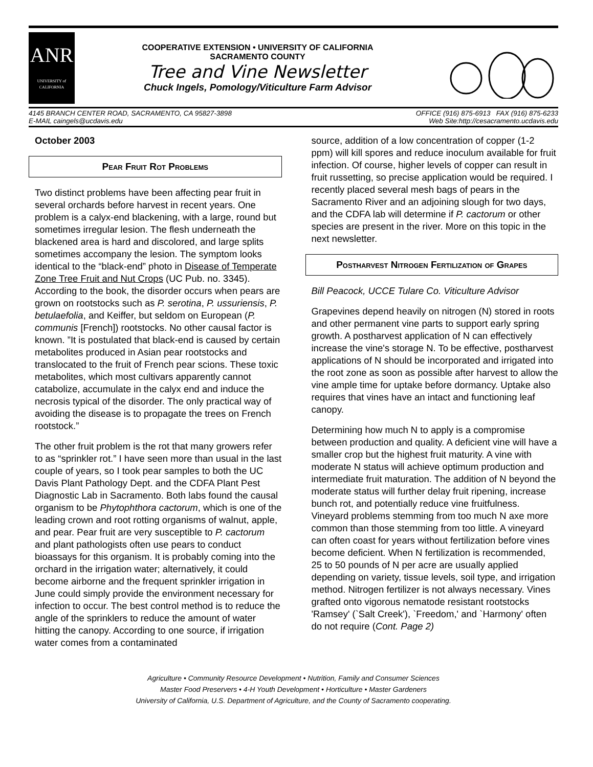ANR
UNIVERSITY of CALIFORNIA
COOPERATIVE EXTENSION • UNIVERSITY OF CALIFORNIA
SACRAMENTO COUNTY
Tree and Vine Newsletter
Chuck Ingels, Pomology/Viticulture Farm Advisor
4145 BRANCH CENTER ROAD, SACRAMENTO, CA 95827-3898
E-MAIL caingels@ucdavis.edu
OFFICE (916) 875-6913 FAX (916) 875-6233
Web Site:http://cesacramento.ucdavis.edu
October 2003
Pear Fruit Rot Problems
Two distinct problems have been affecting pear fruit in several orchards before harvest in recent years. One problem is a calyx-end blackening, with a large, round but sometimes irregular lesion. The flesh underneath the blackened area is hard and discolored, and large splits sometimes accompany the lesion. The symptom looks identical to the “black-end” photo in Disease of Temperate Zone Tree Fruit and Nut Crops (UC Pub. no. 3345). According to the book, the disorder occurs when pears are grown on rootstocks such as P. serotina, P. ussuriensis, P. betulaefolia, and Keiffer, but seldom on European (P. communis [French]) rootstocks. No other causal factor is known. ”It is postulated that black-end is caused by certain metabolites produced in Asian pear rootstocks and translocated to the fruit of French pear scions. These toxic metabolites, which most cultivars apparently cannot catabolize, accumulate in the calyx end and induce the necrosis typical of the disorder. The only practical way of avoiding the disease is to propagate the trees on French rootstock.”
The other fruit problem is the rot that many growers refer to as “sprinkler rot.” I have seen more than usual in the last couple of years, so I took pear samples to both the UC Davis Plant Pathology Dept. and the CDFA Plant Pest Diagnostic Lab in Sacramento. Both labs found the causal organism to be Phytophthora cactorum, which is one of the leading crown and root rotting organisms of walnut, apple, and pear. Pear fruit are very susceptible to P. cactorum and plant pathologists often use pears to conduct bioassays for this organism. It is probably coming into the orchard in the irrigation water; alternatively, it could become airborne and the frequent sprinkler irrigation in June could simply provide the environment necessary for infection to occur. The best control method is to reduce the angle of the sprinklers to reduce the amount of water hitting the canopy. According to one source, if irrigation water comes from a contaminated
source, addition of a low concentration of copper (1-2 ppm) will kill spores and reduce inoculum available for fruit infection. Of course, higher levels of copper can result in fruit russetting, so precise application would be required. I recently placed several mesh bags of pears in the Sacramento River and an adjoining slough for two days, and the CDFA lab will determine if P. cactorum or other species are present in the river. More on this topic in the next newsletter.
Postharvest Nitrogen Fertilization of Grapes
Bill Peacock, UCCE Tulare Co. Viticulture Advisor
Grapevines depend heavily on nitrogen (N) stored in roots and other permanent vine parts to support early spring growth. A postharvest application of N can effectively increase the vine's storage N. To be effective, postharvest applications of N should be incorporated and irrigated into the root zone as soon as possible after harvest to allow the vine ample time for uptake before dormancy. Uptake also requires that vines have an intact and functioning leaf canopy.
Determining how much N to apply is a compromise between production and quality. A deficient vine will have a smaller crop but the highest fruit maturity. A vine with moderate N status will achieve optimum production and intermediate fruit maturation. The addition of N beyond the moderate status will further delay fruit ripening, increase bunch rot, and potentially reduce vine fruitfulness. Vineyard problems stemming from too much N axe more common than those stemming from too little. A vineyard can often coast for years without fertilization before vines become deficient. When N fertilization is recommended, 25 to 50 pounds of N per acre are usually applied depending on variety, tissue levels, soil type, and irrigation method. Nitrogen fertilizer is not always necessary. Vines grafted onto vigorous nematode resistant rootstocks 'Ramsey' (`Salt Creek'), `Freedom,' and `Harmony' often do not require (Cont. Page 2)
Agriculture • Community Resource Development • Nutrition, Family and Consumer Sciences
Master Food Preservers • 4-H Youth Development • Horticulture • Master Gardeners
University of California, U.S. Department of Agriculture, and the County of Sacramento cooperating.